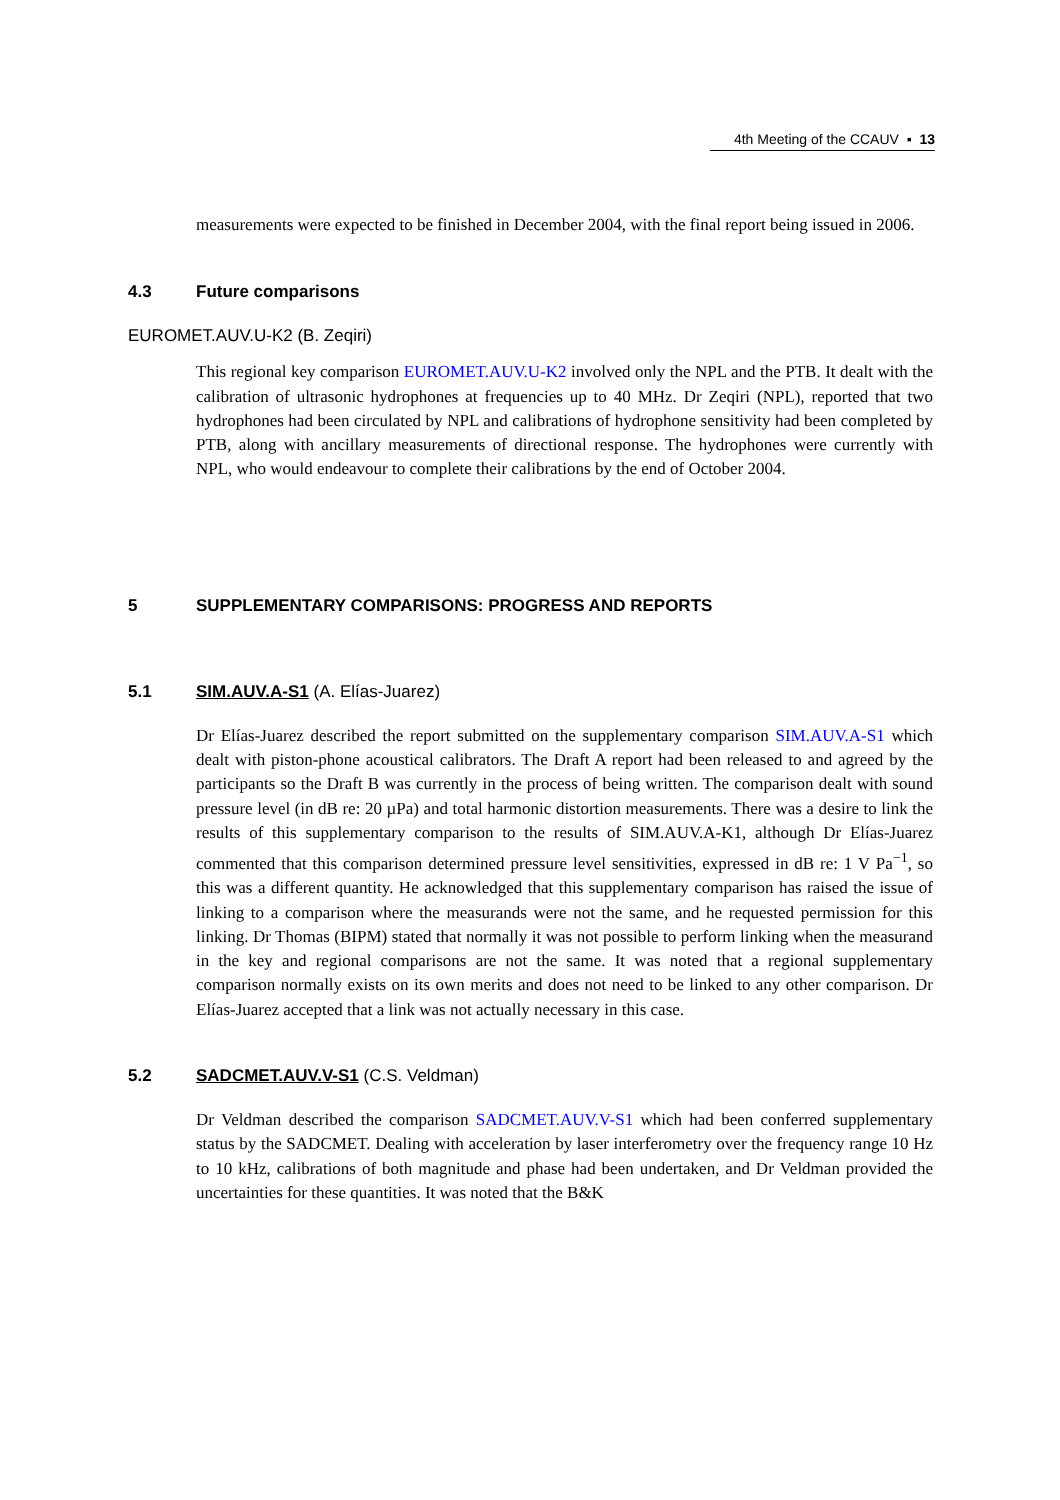4th Meeting of the CCAUV ▪ 13
measurements were expected to be finished in December 2004, with the final report being issued in 2006.
4.3 Future comparisons
EUROMET.AUV.U-K2 (B. Zeqiri)
This regional key comparison EUROMET.AUV.U-K2 involved only the NPL and the PTB. It dealt with the calibration of ultrasonic hydrophones at frequencies up to 40 MHz. Dr Zeqiri (NPL), reported that two hydrophones had been circulated by NPL and calibrations of hydrophone sensitivity had been completed by PTB, along with ancillary measurements of directional response. The hydrophones were currently with NPL, who would endeavour to complete their calibrations by the end of October 2004.
5 SUPPLEMENTARY COMPARISONS: PROGRESS AND REPORTS
5.1 SIM.AUV.A-S1 (A. Elías-Juarez)
Dr Elías-Juarez described the report submitted on the supplementary comparison SIM.AUV.A-S1 which dealt with piston-phone acoustical calibrators. The Draft A report had been released to and agreed by the participants so the Draft B was currently in the process of being written. The comparison dealt with sound pressure level (in dB re: 20 µPa) and total harmonic distortion measurements. There was a desire to link the results of this supplementary comparison to the results of SIM.AUV.A-K1, although Dr Elías-Juarez commented that this comparison determined pressure level sensitivities, expressed in dB re: 1 V Pa<sup>−1</sup>, so this was a different quantity. He acknowledged that this supplementary comparison has raised the issue of linking to a comparison where the measurands were not the same, and he requested permission for this linking. Dr Thomas (BIPM) stated that normally it was not possible to perform linking when the measurand in the key and regional comparisons are not the same. It was noted that a regional supplementary comparison normally exists on its own merits and does not need to be linked to any other comparison. Dr Elías-Juarez accepted that a link was not actually necessary in this case.
5.2 SADCMET.AUV.V-S1 (C.S. Veldman)
Dr Veldman described the comparison SADCMET.AUV.V-S1 which had been conferred supplementary status by the SADCMET. Dealing with acceleration by laser interferometry over the frequency range 10 Hz to 10 kHz, calibrations of both magnitude and phase had been undertaken, and Dr Veldman provided the uncertainties for these quantities. It was noted that the B&K